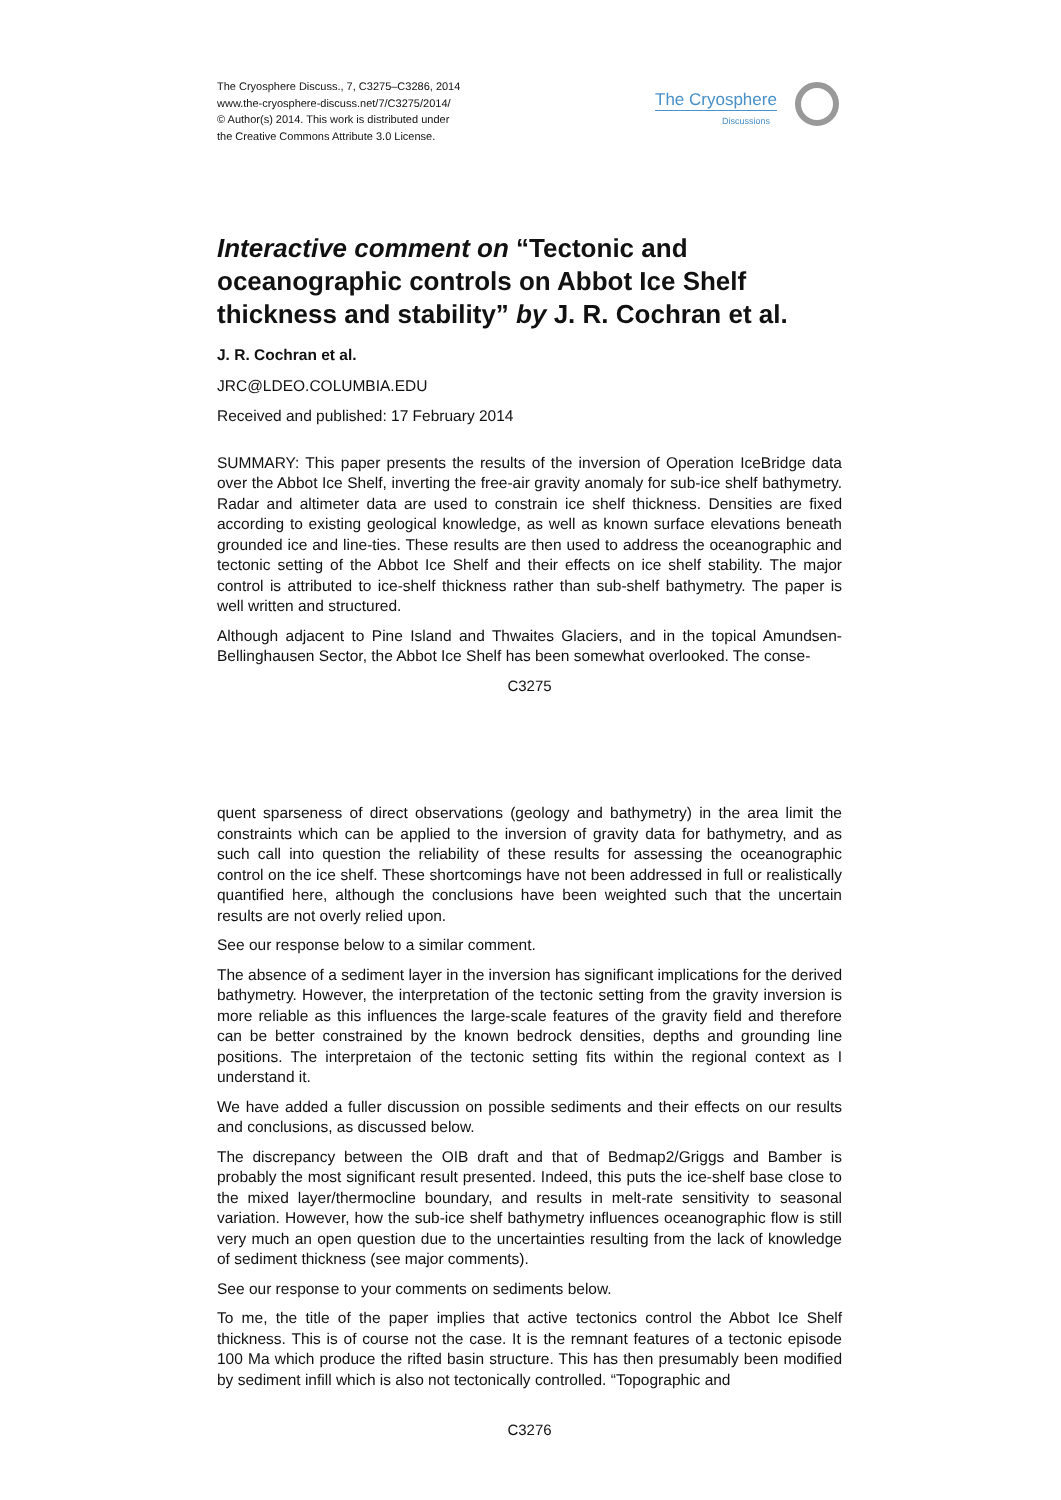The Cryosphere Discuss., 7, C3275–C3286, 2014
www.the-cryosphere-discuss.net/7/C3275/2014/
© Author(s) 2014. This work is distributed under
the Creative Commons Attribute 3.0 License.
The Cryosphere
Discussions
Interactive comment on “Tectonic and oceanographic controls on Abbot Ice Shelf thickness and stability” by J. R. Cochran et al.
J. R. Cochran et al.
JRC@LDEO.COLUMBIA.EDU
Received and published: 17 February 2014
SUMMARY: This paper presents the results of the inversion of Operation IceBridge data over the Abbot Ice Shelf, inverting the free-air gravity anomaly for sub-ice shelf bathymetry. Radar and altimeter data are used to constrain ice shelf thickness. Densities are fixed according to existing geological knowledge, as well as known surface elevations beneath grounded ice and line-ties. These results are then used to address the oceanographic and tectonic setting of the Abbot Ice Shelf and their effects on ice shelf stability. The major control is attributed to ice-shelf thickness rather than sub-shelf bathymetry. The paper is well written and structured.
Although adjacent to Pine Island and Thwaites Glaciers, and in the topical Amundsen-Bellinghausen Sector, the Abbot Ice Shelf has been somewhat overlooked. The conse-
C3275
quent sparseness of direct observations (geology and bathymetry) in the area limit the constraints which can be applied to the inversion of gravity data for bathymetry, and as such call into question the reliability of these results for assessing the oceanographic control on the ice shelf. These shortcomings have not been addressed in full or realistically quantified here, although the conclusions have been weighted such that the uncertain results are not overly relied upon.
See our response below to a similar comment.
The absence of a sediment layer in the inversion has significant implications for the derived bathymetry. However, the interpretation of the tectonic setting from the gravity inversion is more reliable as this influences the large-scale features of the gravity field and therefore can be better constrained by the known bedrock densities, depths and grounding line positions. The interpretaion of the tectonic setting fits within the regional context as I understand it.
We have added a fuller discussion on possible sediments and their effects on our results and conclusions, as discussed below.
The discrepancy between the OIB draft and that of Bedmap2/Griggs and Bamber is probably the most significant result presented. Indeed, this puts the ice-shelf base close to the mixed layer/thermocline boundary, and results in melt-rate sensitivity to seasonal variation. However, how the sub-ice shelf bathymetry influences oceanographic flow is still very much an open question due to the uncertainties resulting from the lack of knowledge of sediment thickness (see major comments).
See our response to your comments on sediments below.
To me, the title of the paper implies that active tectonics control the Abbot Ice Shelf thickness. This is of course not the case. It is the remnant features of a tectonic episode 100 Ma which produce the rifted basin structure. This has then presumably been modified by sediment infill which is also not tectonically controlled. “Topographic and
C3276